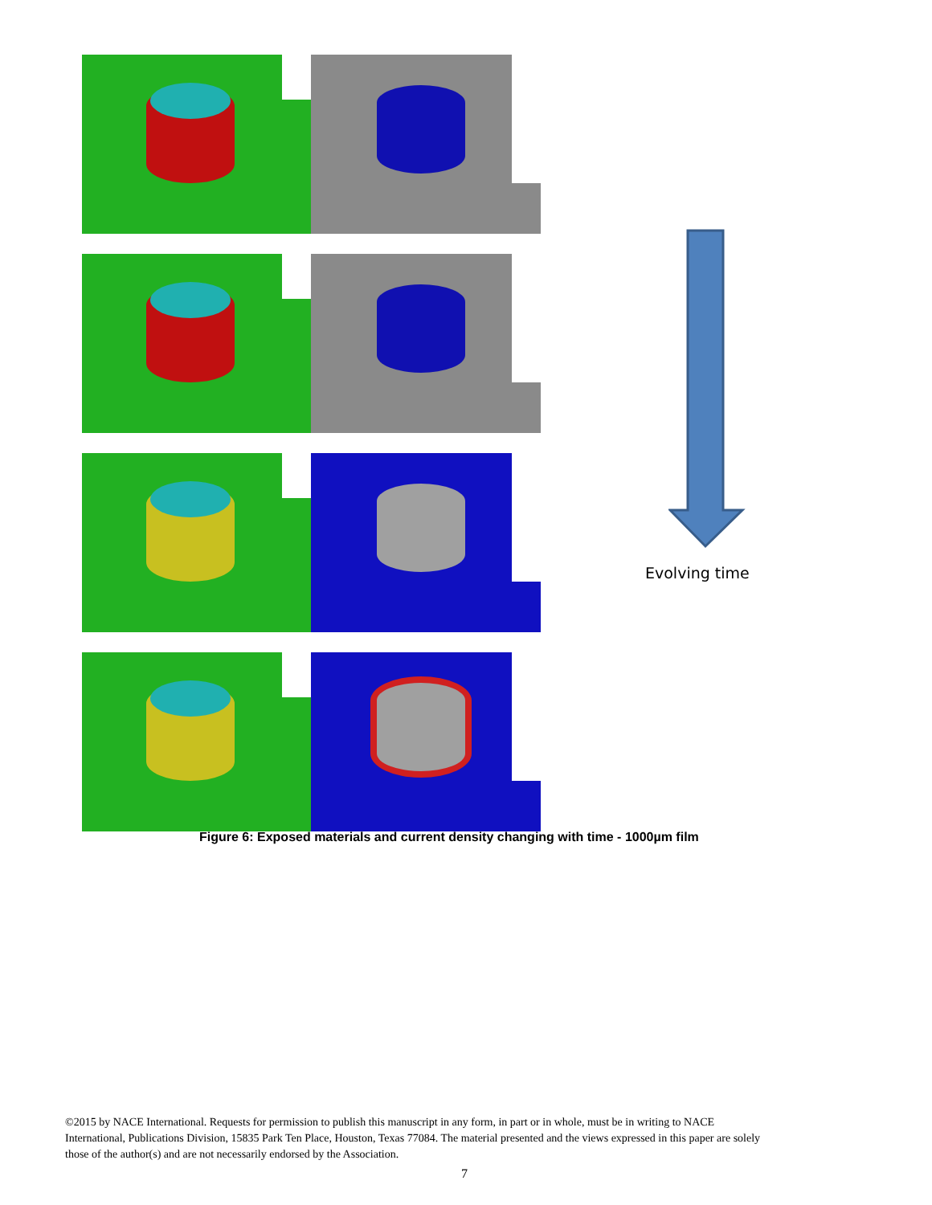Evolving time
Figure 6: Exposed materials and current density changing with time - 1000µm film
©2015 by NACE International. Requests for permission to publish this manuscript in any form, in part or in whole, must be in writing to NACE International, Publications Division, 15835 Park Ten Place, Houston, Texas 77084. The material presented and the views expressed in this paper are solely those of the author(s) and are not necessarily endorsed by the Association.
7